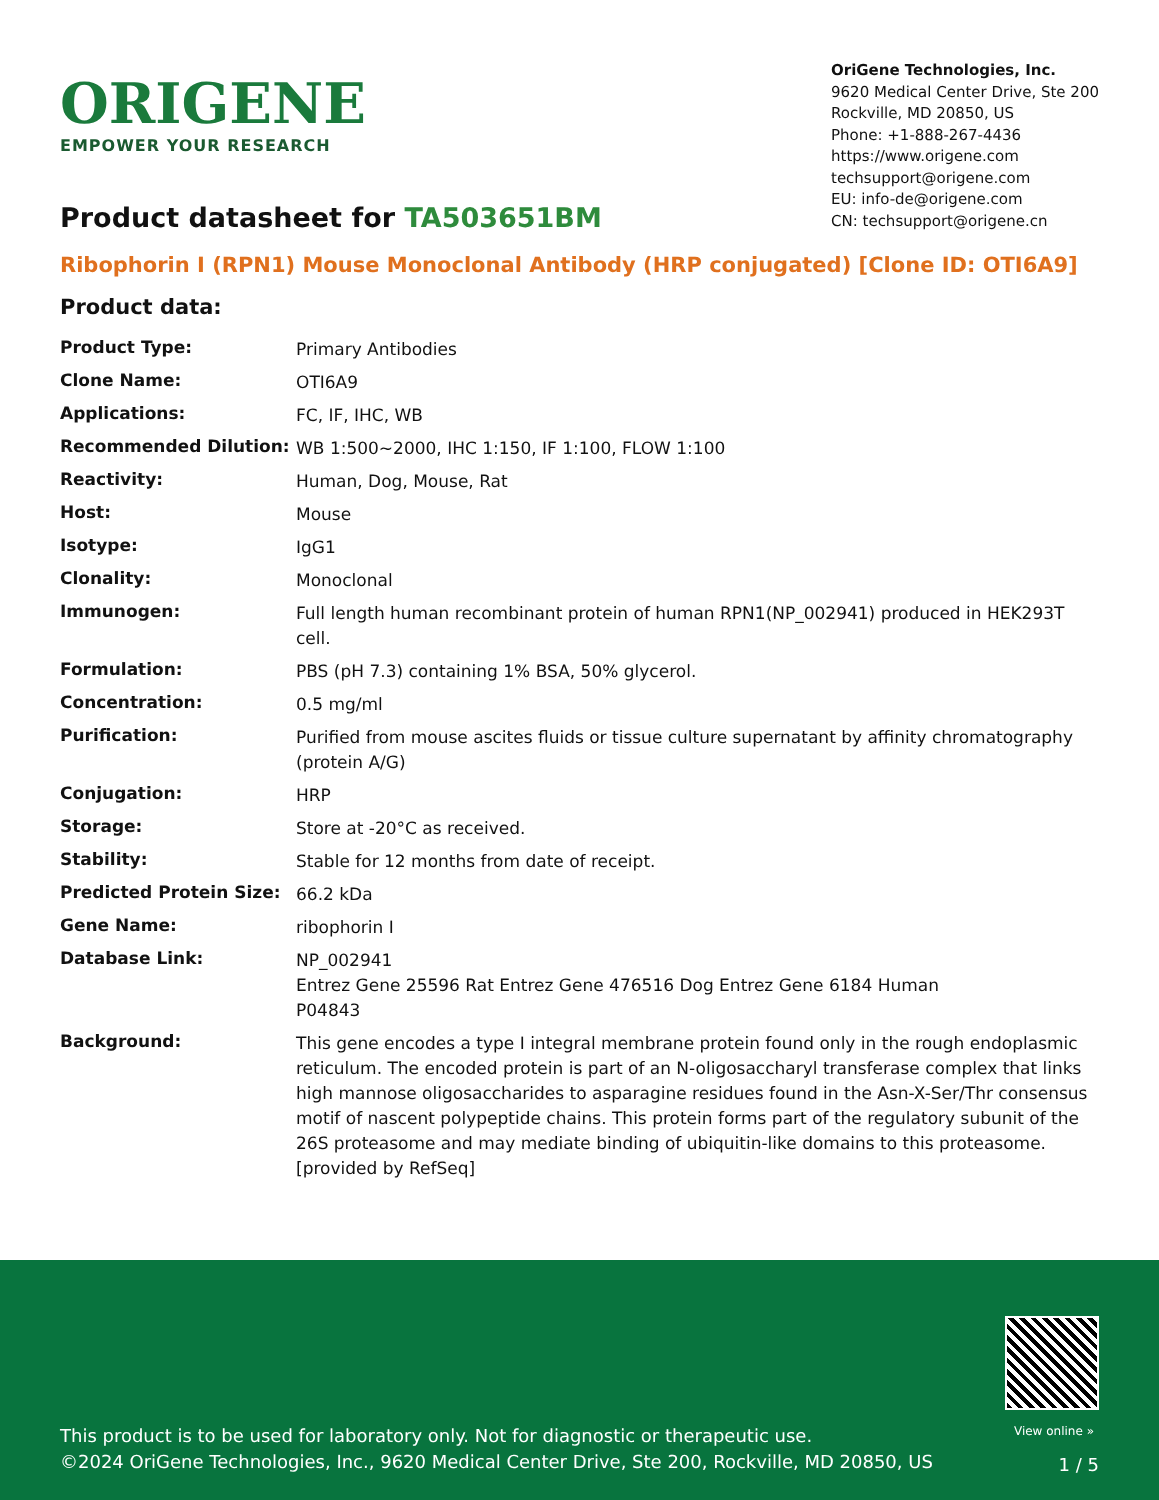ORIGENE
EMPOWER YOUR RESEARCH
OriGene Technologies, Inc.
9620 Medical Center Drive, Ste 200
Rockville, MD 20850, US
Phone: +1-888-267-4436
https://www.origene.com
techsupport@origene.com
EU: info-de@origene.com
CN: techsupport@origene.cn
Product datasheet for TA503651BM
Ribophorin I (RPN1) Mouse Monoclonal Antibody (HRP conjugated) [Clone ID: OTI6A9]
Product data:
| Product Type: | Primary Antibodies |
| Clone Name: | OTI6A9 |
| Applications: | FC, IF, IHC, WB |
| Recommended Dilution: | WB 1:500~2000, IHC 1:150, IF 1:100, FLOW 1:100 |
| Reactivity: | Human, Dog, Mouse, Rat |
| Host: | Mouse |
| Isotype: | IgG1 |
| Clonality: | Monoclonal |
| Immunogen: | Full length human recombinant protein of human RPN1(NP_002941) produced in HEK293T cell. |
| Formulation: | PBS (pH 7.3) containing 1% BSA, 50% glycerol. |
| Concentration: | 0.5 mg/ml |
| Purification: | Purified from mouse ascites fluids or tissue culture supernatant by affinity chromatography (protein A/G) |
| Conjugation: | HRP |
| Storage: | Store at -20°C as received. |
| Stability: | Stable for 12 months from date of receipt. |
| Predicted Protein Size: | 66.2 kDa |
| Gene Name: | ribophorin I |
| Database Link: | NP_002941 Entrez Gene 25596 Rat Entrez Gene 476516 Dog Entrez Gene 6184 Human P04843 |
| Background: | This gene encodes a type I integral membrane protein found only in the rough endoplasmic reticulum. The encoded protein is part of an N-oligosaccharyl transferase complex that links high mannose oligosaccharides to asparagine residues found in the Asn-X-Ser/Thr consensus motif of nascent polypeptide chains. This protein forms part of the regulatory subunit of the 26S proteasome and may mediate binding of ubiquitin-like domains to this proteasome. [provided by RefSeq] |
View online »
This product is to be used for laboratory only. Not for diagnostic or therapeutic use.
©2024 OriGene Technologies, Inc., 9620 Medical Center Drive, Ste 200, Rockville, MD 20850, US
1 / 5